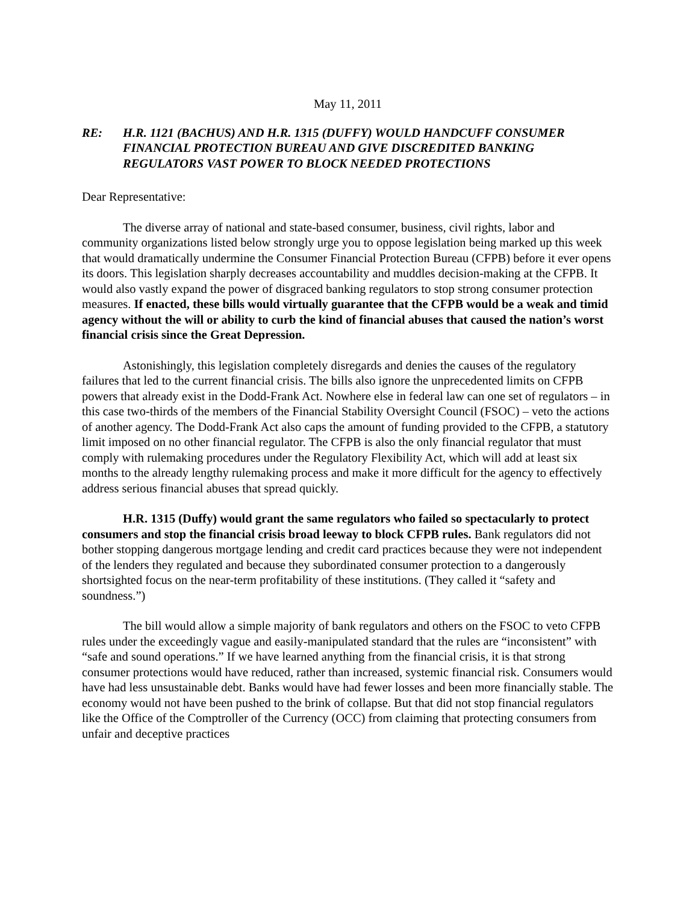May 11, 2011
RE: H.R. 1121 (BACHUS) AND H.R. 1315 (DUFFY) WOULD HANDCUFF CONSUMER FINANCIAL PROTECTION BUREAU AND GIVE DISCREDITED BANKING REGULATORS VAST POWER TO BLOCK NEEDED PROTECTIONS
Dear Representative:
The diverse array of national and state-based consumer, business, civil rights, labor and community organizations listed below strongly urge you to oppose legislation being marked up this week that would dramatically undermine the Consumer Financial Protection Bureau (CFPB) before it ever opens its doors. This legislation sharply decreases accountability and muddles decision-making at the CFPB. It would also vastly expand the power of disgraced banking regulators to stop strong consumer protection measures. If enacted, these bills would virtually guarantee that the CFPB would be a weak and timid agency without the will or ability to curb the kind of financial abuses that caused the nation’s worst financial crisis since the Great Depression.
Astonishingly, this legislation completely disregards and denies the causes of the regulatory failures that led to the current financial crisis. The bills also ignore the unprecedented limits on CFPB powers that already exist in the Dodd-Frank Act. Nowhere else in federal law can one set of regulators – in this case two-thirds of the members of the Financial Stability Oversight Council (FSOC) – veto the actions of another agency. The Dodd-Frank Act also caps the amount of funding provided to the CFPB, a statutory limit imposed on no other financial regulator. The CFPB is also the only financial regulator that must comply with rulemaking procedures under the Regulatory Flexibility Act, which will add at least six months to the already lengthy rulemaking process and make it more difficult for the agency to effectively address serious financial abuses that spread quickly.
H.R. 1315 (Duffy) would grant the same regulators who failed so spectacularly to protect consumers and stop the financial crisis broad leeway to block CFPB rules. Bank regulators did not bother stopping dangerous mortgage lending and credit card practices because they were not independent of the lenders they regulated and because they subordinated consumer protection to a dangerously shortsighted focus on the near-term profitability of these institutions. (They called it “safety and soundness.”)
The bill would allow a simple majority of bank regulators and others on the FSOC to veto CFPB rules under the exceedingly vague and easily-manipulated standard that the rules are “inconsistent” with “safe and sound operations.” If we have learned anything from the financial crisis, it is that strong consumer protections would have reduced, rather than increased, systemic financial risk. Consumers would have had less unsustainable debt. Banks would have had fewer losses and been more financially stable. The economy would not have been pushed to the brink of collapse. But that did not stop financial regulators like the Office of the Comptroller of the Currency (OCC) from claiming that protecting consumers from unfair and deceptive practices